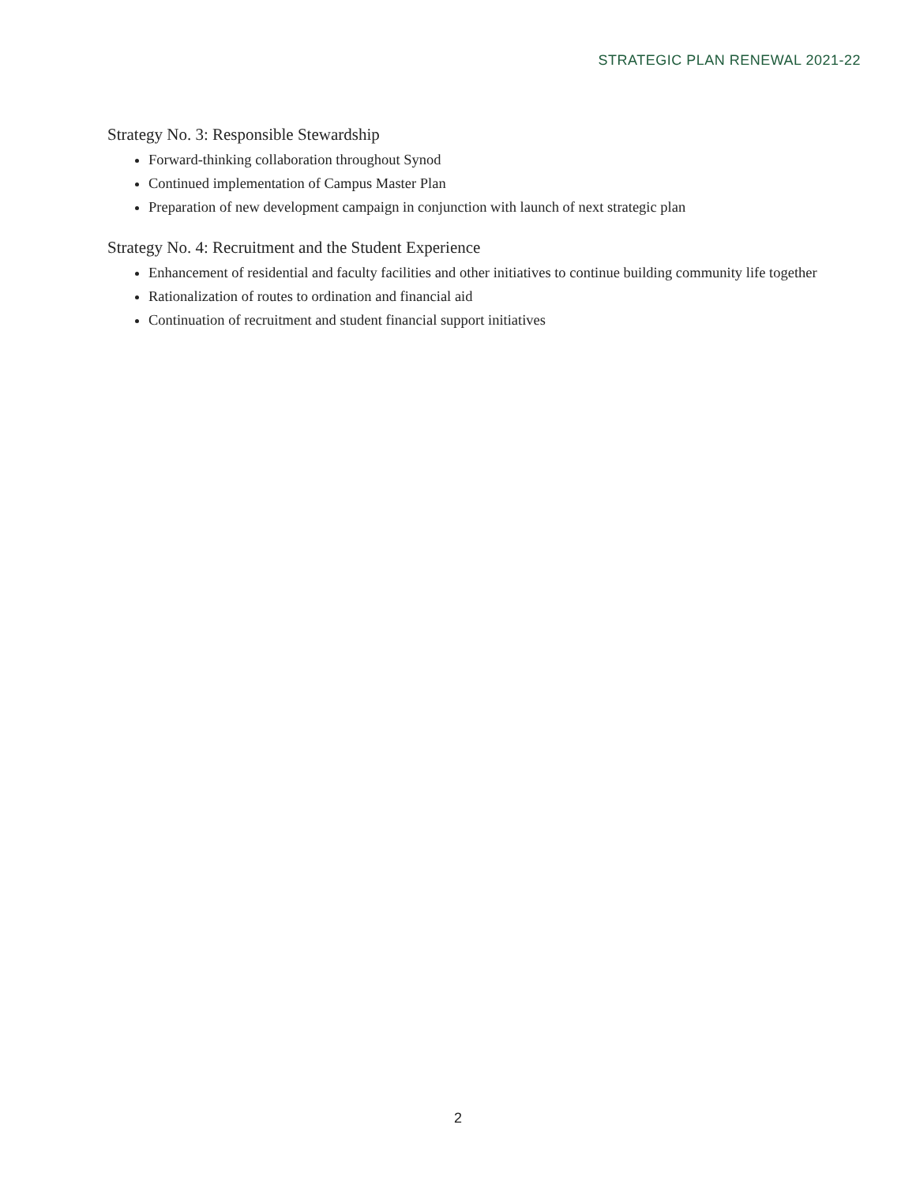STRATEGIC PLAN RENEWAL 2021-22
Strategy No. 3: Responsible Stewardship
Forward-thinking collaboration throughout Synod
Continued implementation of Campus Master Plan
Preparation of new development campaign in conjunction with launch of next strategic plan
Strategy No. 4: Recruitment and the Student Experience
Enhancement of residential and faculty facilities and other initiatives to continue building community life together
Rationalization of routes to ordination and financial aid
Continuation of recruitment and student financial support initiatives
2